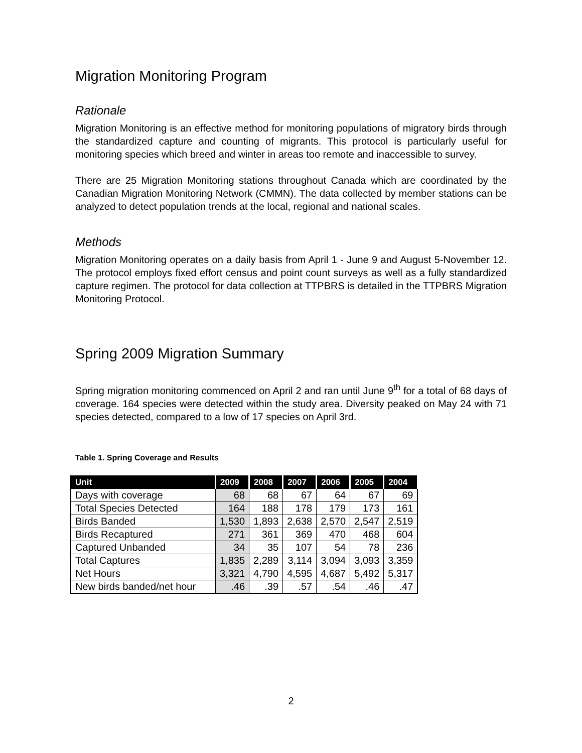Migration Monitoring Program
Rationale
Migration Monitoring is an effective method for monitoring populations of migratory birds through the standardized capture and counting of migrants. This protocol is particularly useful for monitoring species which breed and winter in areas too remote and inaccessible to survey.
There are 25 Migration Monitoring stations throughout Canada which are coordinated by the Canadian Migration Monitoring Network (CMMN). The data collected by member stations can be analyzed to detect population trends at the local, regional and national scales.
Methods
Migration Monitoring operates on a daily basis from April 1 - June 9 and August 5-November 12. The protocol employs fixed effort census and point count surveys as well as a fully standardized capture regimen. The protocol for data collection at TTPBRS is detailed in the TTPBRS Migration Monitoring Protocol.
Spring 2009 Migration Summary
Spring migration monitoring commenced on April 2 and ran until June 9<sup>th</sup> for a total of 68 days of coverage. 164 species were detected within the study area. Diversity peaked on May 24 with 71 species detected, compared to a low of 17 species on April 3rd.
Table 1. Spring Coverage and Results
| Unit | 2009 | 2008 | 2007 | 2006 | 2005 | 2004 |
| --- | --- | --- | --- | --- | --- | --- |
| Days with coverage | 68 | 68 | 67 | 64 | 67 | 69 |
| Total Species Detected | 164 | 188 | 178 | 179 | 173 | 161 |
| Birds Banded | 1,530 | 1,893 | 2,638 | 2,570 | 2,547 | 2,519 |
| Birds Recaptured | 271 | 361 | 369 | 470 | 468 | 604 |
| Captured Unbanded | 34 | 35 | 107 | 54 | 78 | 236 |
| Total Captures | 1,835 | 2,289 | 3,114 | 3,094 | 3,093 | 3,359 |
| Net Hours | 3,321 | 4,790 | 4,595 | 4,687 | 5,492 | 5,317 |
| New birds banded/net hour | .46 | .39 | .57 | .54 | .46 | .47 |
2